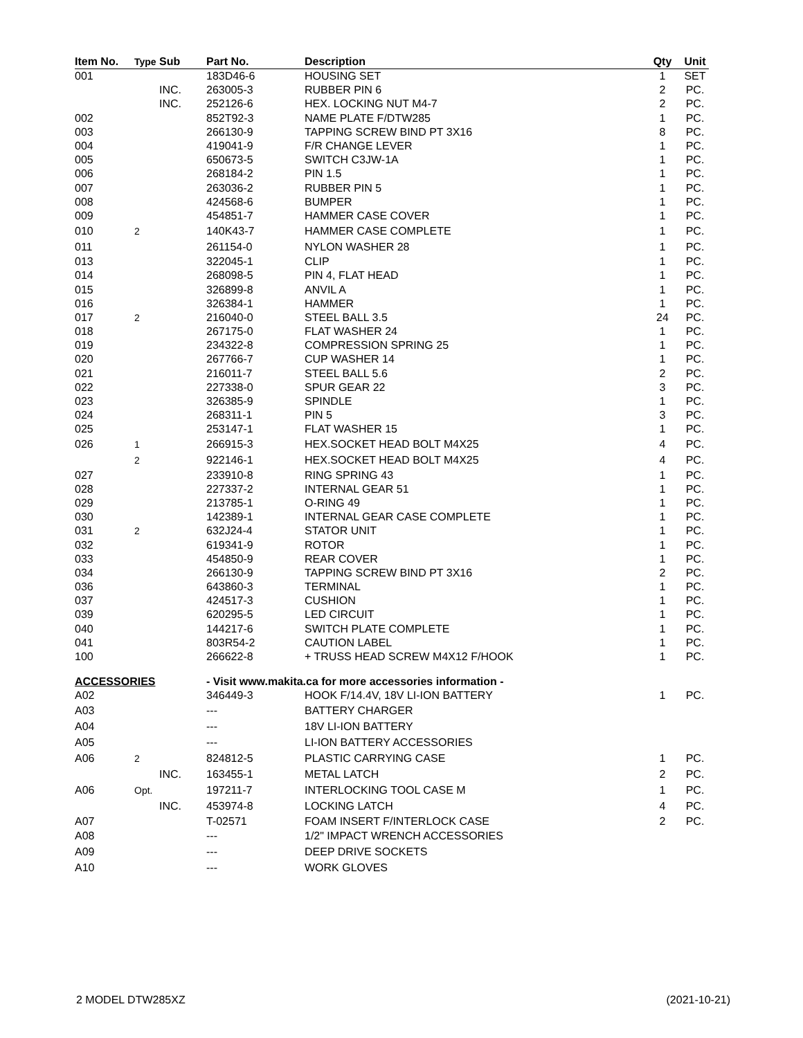| Item No. | Type | Sub | Part No. | Description | Qty | Unit |
| --- | --- | --- | --- | --- | --- | --- |
| 001 | | | 183D46-6 | HOUSING SET | 1 | SET |
| | | INC. | 263005-3 | RUBBER PIN 6 | 2 | PC. |
| | | INC. | 252126-6 | HEX. LOCKING NUT M4-7 | 2 | PC. |
| 002 | | | 852T92-3 | NAME PLATE F/DTW285 | 1 | PC. |
| 003 | | | 266130-9 | TAPPING SCREW BIND PT 3X16 | 8 | PC. |
| 004 | | | 419041-9 | F/R CHANGE LEVER | 1 | PC. |
| 005 | | | 650673-5 | SWITCH C3JW-1A | 1 | PC. |
| 006 | | | 268184-2 | PIN 1.5 | 1 | PC. |
| 007 | | | 263036-2 | RUBBER PIN 5 | 1 | PC. |
| 008 | | | 424568-6 | BUMPER | 1 | PC. |
| 009 | | | 454851-7 | HAMMER CASE COVER | 1 | PC. |
| 010 | 2 | | 140K43-7 | HAMMER CASE COMPLETE | 1 | PC. |
| 011 | | | 261154-0 | NYLON WASHER 28 | 1 | PC. |
| 013 | | | 322045-1 | CLIP | 1 | PC. |
| 014 | | | 268098-5 | PIN 4, FLAT HEAD | 1 | PC. |
| 015 | | | 326899-8 | ANVIL A | 1 | PC. |
| 016 | | | 326384-1 | HAMMER | 1 | PC. |
| 017 | 2 | | 216040-0 | STEEL BALL 3.5 | 24 | PC. |
| 018 | | | 267175-0 | FLAT WASHER 24 | 1 | PC. |
| 019 | | | 234322-8 | COMPRESSION SPRING 25 | 1 | PC. |
| 020 | | | 267766-7 | CUP WASHER 14 | 1 | PC. |
| 021 | | | 216011-7 | STEEL BALL 5.6 | 2 | PC. |
| 022 | | | 227338-0 | SPUR GEAR 22 | 3 | PC. |
| 023 | | | 326385-9 | SPINDLE | 1 | PC. |
| 024 | | | 268311-1 | PIN 5 | 3 | PC. |
| 025 | | | 253147-1 | FLAT WASHER 15 | 1 | PC. |
| 026 | 1 | | 266915-3 | HEX.SOCKET HEAD BOLT M4X25 | 4 | PC. |
| | 2 | | 922146-1 | HEX.SOCKET HEAD BOLT M4X25 | 4 | PC. |
| 027 | | | 233910-8 | RING SPRING 43 | 1 | PC. |
| 028 | | | 227337-2 | INTERNAL GEAR 51 | 1 | PC. |
| 029 | | | 213785-1 | O-RING 49 | 1 | PC. |
| 030 | | | 142389-1 | INTERNAL GEAR CASE COMPLETE | 1 | PC. |
| 031 | 2 | | 632J24-4 | STATOR UNIT | 1 | PC. |
| 032 | | | 619341-9 | ROTOR | 1 | PC. |
| 033 | | | 454850-9 | REAR COVER | 1 | PC. |
| 034 | | | 266130-9 | TAPPING SCREW BIND PT 3X16 | 2 | PC. |
| 036 | | | 643860-3 | TERMINAL | 1 | PC. |
| 037 | | | 424517-3 | CUSHION | 1 | PC. |
| 039 | | | 620295-5 | LED CIRCUIT | 1 | PC. |
| 040 | | | 144217-6 | SWITCH PLATE COMPLETE | 1 | PC. |
| 041 | | | 803R54-2 | CAUTION LABEL | 1 | PC. |
| 100 | | | 266622-8 | + TRUSS HEAD SCREW M4X12 F/HOOK | 1 | PC. |
| ACCESSORIES | | | - Visit www.makita.ca for more accessories information - | | | |
| A02 | | | 346449-3 | HOOK F/14.4V, 18V LI-ION BATTERY | 1 | PC. |
| A03 | | | --- | BATTERY CHARGER | | |
| A04 | | | --- | 18V LI-ION BATTERY | | |
| A05 | | | --- | LI-ION BATTERY ACCESSORIES | | |
| A06 | 2 | | 824812-5 | PLASTIC CARRYING CASE | 1 | PC. |
| | | INC. | 163455-1 | METAL LATCH | 2 | PC. |
| A06 | Opt. | | 197211-7 | INTERLOCKING TOOL CASE M | 1 | PC. |
| | | INC. | 453974-8 | LOCKING LATCH | 4 | PC. |
| A07 | | | T-02571 | FOAM INSERT F/INTERLOCK CASE | 2 | PC. |
| A08 | | | --- | 1/2" IMPACT WRENCH ACCESSORIES | | |
| A09 | | | --- | DEEP DRIVE SOCKETS | | |
| A10 | | | --- | WORK GLOVES | | |
2 MODEL DTW285XZ (2021-10-21)